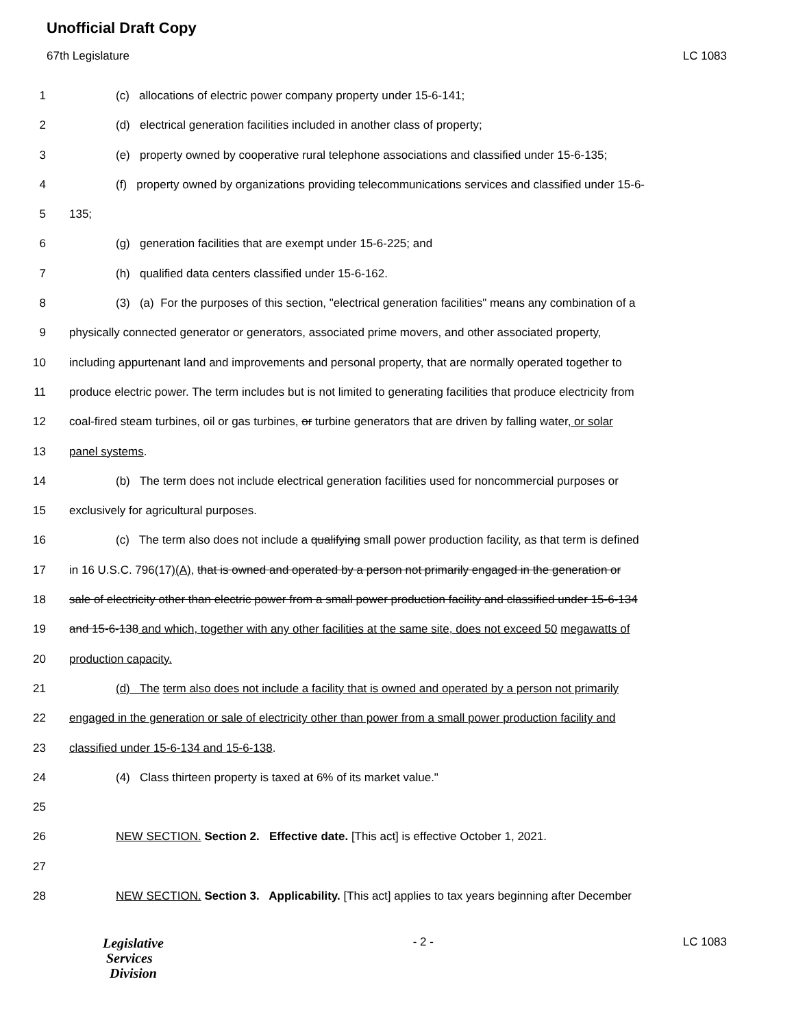Unofficial Draft Copy
67th Legislature LC 1083
1 (c) allocations of electric power company property under 15-6-141;
2 (d) electrical generation facilities included in another class of property;
3 (e) property owned by cooperative rural telephone associations and classified under 15-6-135;
4 (f) property owned by organizations providing telecommunications services and classified under 15-6-
5 135;
6 (g) generation facilities that are exempt under 15-6-225; and
7 (h) qualified data centers classified under 15-6-162.
8 (3) (a) For the purposes of this section, "electrical generation facilities" means any combination of a
9 physically connected generator or generators, associated prime movers, and other associated property,
10 including appurtenant land and improvements and personal property, that are normally operated together to
11 produce electric power. The term includes but is not limited to generating facilities that produce electricity from
12 coal-fired steam turbines, oil or gas turbines, or turbine generators that are driven by falling water, or solar
13 panel systems.
14 (b) The term does not include electrical generation facilities used for noncommercial purposes or
15 exclusively for agricultural purposes.
16 (c) The term also does not include a qualifying small power production facility, as that term is defined
17 in 16 U.S.C. 796(17)(A), that is owned and operated by a person not primarily engaged in the generation or
18 sale of electricity other than electric power from a small power production facility and classified under 15-6-134
19 and 15-6-138 and which, together with any other facilities at the same site, does not exceed 50 megawatts of
20 production capacity.
21 (d) The term also does not include a facility that is owned and operated by a person not primarily
22 engaged in the generation or sale of electricity other than power from a small power production facility and
23 classified under 15-6-134 and 15-6-138.
24 (4) Class thirteen property is taxed at 6% of its market value."
25
26 NEW SECTION. Section 2. Effective date. [This act] is effective October 1, 2021.
27
28 NEW SECTION. Section 3. Applicability. [This act] applies to tax years beginning after December
Legislative
Services
Division
- 2 - LC 1083